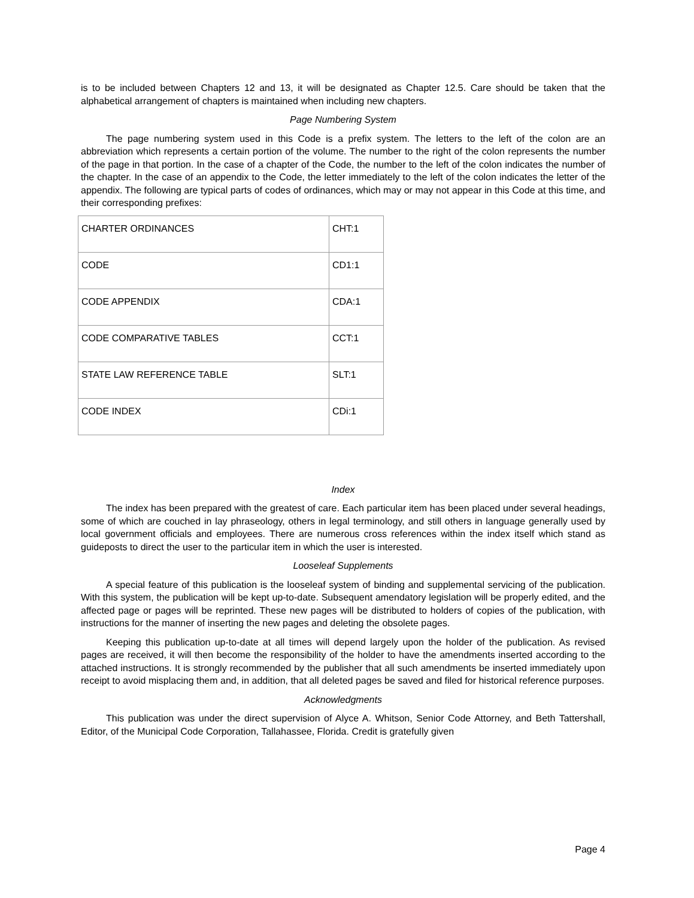is to be included between Chapters 12 and 13, it will be designated as Chapter 12.5. Care should be taken that the alphabetical arrangement of chapters is maintained when including new chapters.
Page Numbering System
The page numbering system used in this Code is a prefix system. The letters to the left of the colon are an abbreviation which represents a certain portion of the volume. The number to the right of the colon represents the number of the page in that portion. In the case of a chapter of the Code, the number to the left of the colon indicates the number of the chapter. In the case of an appendix to the Code, the letter immediately to the left of the colon indicates the letter of the appendix. The following are typical parts of codes of ordinances, which may or may not appear in this Code at this time, and their corresponding prefixes:
| CHARTER ORDINANCES | CHT:1 |
| CODE | CD1:1 |
| CODE APPENDIX | CDA:1 |
| CODE COMPARATIVE TABLES | CCT:1 |
| STATE LAW REFERENCE TABLE | SLT:1 |
| CODE INDEX | CDi:1 |
Index
The index has been prepared with the greatest of care. Each particular item has been placed under several headings, some of which are couched in lay phraseology, others in legal terminology, and still others in language generally used by local government officials and employees. There are numerous cross references within the index itself which stand as guideposts to direct the user to the particular item in which the user is interested.
Looseleaf Supplements
A special feature of this publication is the looseleaf system of binding and supplemental servicing of the publication. With this system, the publication will be kept up-to-date. Subsequent amendatory legislation will be properly edited, and the affected page or pages will be reprinted. These new pages will be distributed to holders of copies of the publication, with instructions for the manner of inserting the new pages and deleting the obsolete pages.
Keeping this publication up-to-date at all times will depend largely upon the holder of the publication. As revised pages are received, it will then become the responsibility of the holder to have the amendments inserted according to the attached instructions. It is strongly recommended by the publisher that all such amendments be inserted immediately upon receipt to avoid misplacing them and, in addition, that all deleted pages be saved and filed for historical reference purposes.
Acknowledgments
This publication was under the direct supervision of Alyce A. Whitson, Senior Code Attorney, and Beth Tattershall, Editor, of the Municipal Code Corporation, Tallahassee, Florida. Credit is gratefully given
Page 4